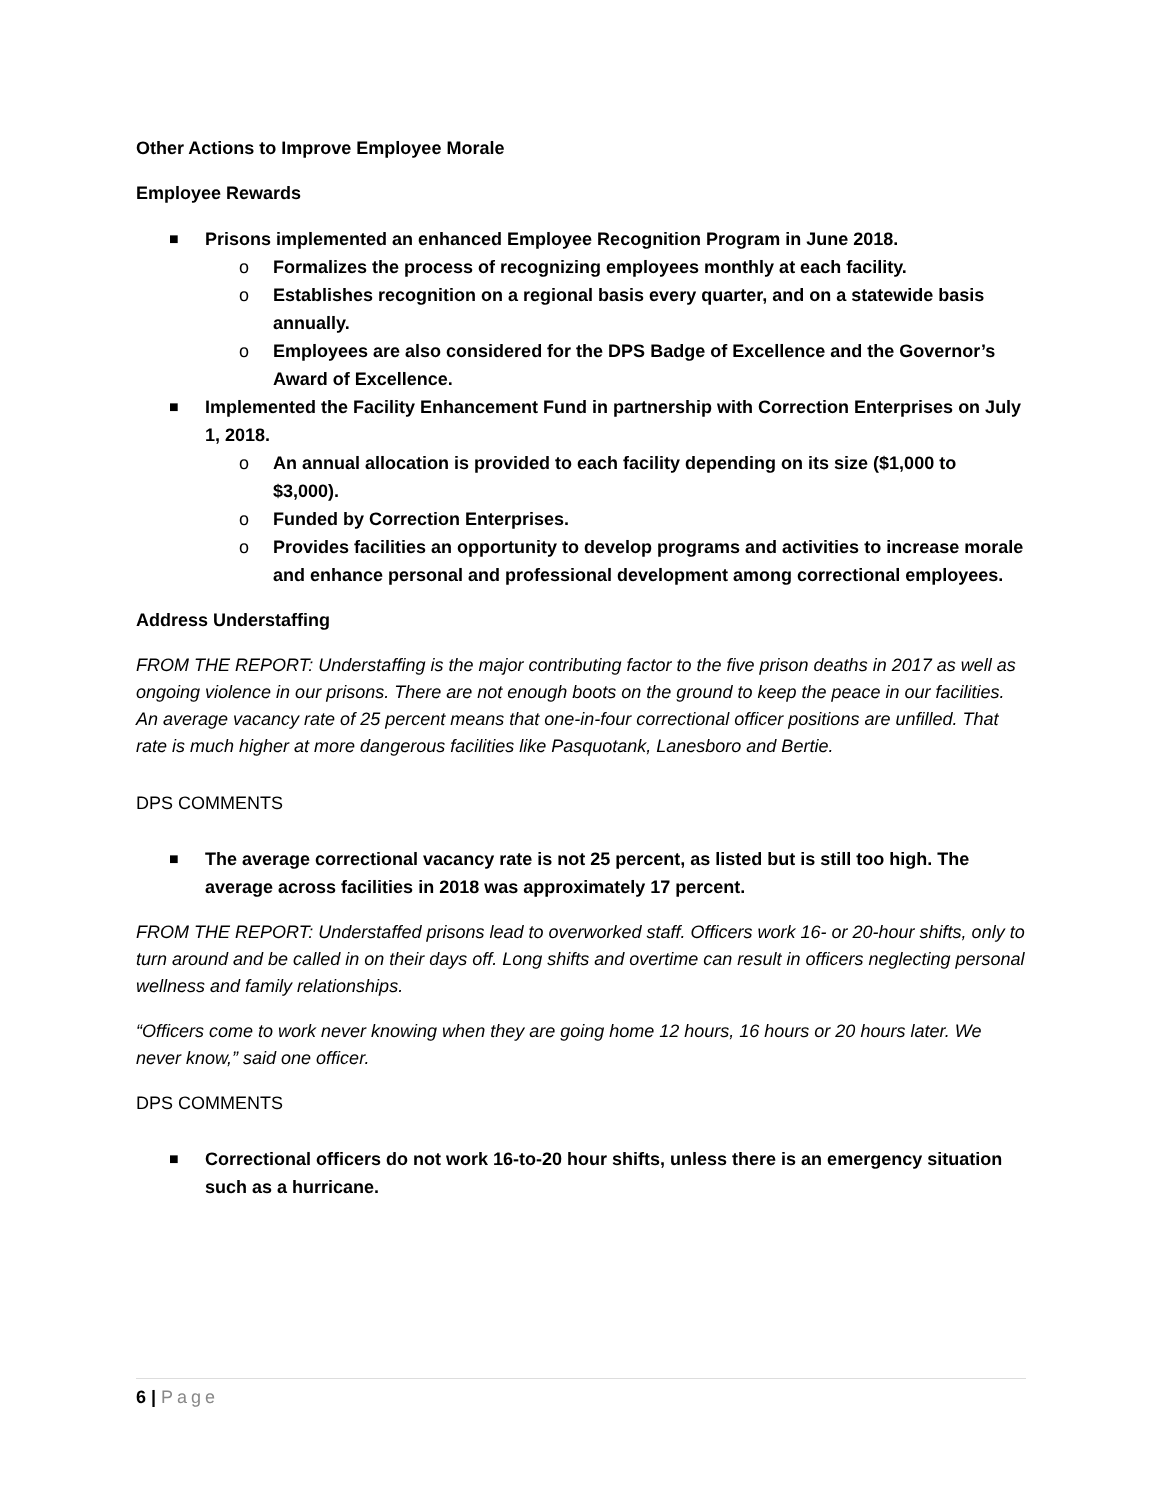Other Actions to Improve Employee Morale
Employee Rewards
■ Prisons implemented an enhanced Employee Recognition Program in June 2018.
o Formalizes the process of recognizing employees monthly at each facility.
o Establishes recognition on a regional basis every quarter, and on a statewide basis annually.
o Employees are also considered for the DPS Badge of Excellence and the Governor’s Award of Excellence.
■ Implemented the Facility Enhancement Fund in partnership with Correction Enterprises on July 1, 2018.
o An annual allocation is provided to each facility depending on its size ($1,000 to $3,000).
o Funded by Correction Enterprises.
o Provides facilities an opportunity to develop programs and activities to increase morale and enhance personal and professional development among correctional employees.
Address Understaffing
FROM THE REPORT: Understaffing is the major contributing factor to the five prison deaths in 2017 as well as ongoing violence in our prisons. There are not enough boots on the ground to keep the peace in our facilities. An average vacancy rate of 25 percent means that one-in-four correctional officer positions are unfilled. That rate is much higher at more dangerous facilities like Pasquotank, Lanesboro and Bertie.
DPS COMMENTS
■ The average correctional vacancy rate is not 25 percent, as listed but is still too high. The average across facilities in 2018 was approximately 17 percent.
FROM THE REPORT: Understaffed prisons lead to overworked staff. Officers work 16- or 20-hour shifts, only to turn around and be called in on their days off. Long shifts and overtime can result in officers neglecting personal wellness and family relationships.
“Officers come to work never knowing when they are going home 12 hours, 16 hours or 20 hours later. We never know,” said one officer.
DPS COMMENTS
■ Correctional officers do not work 16-to-20 hour shifts, unless there is an emergency situation such as a hurricane.
6 | Page